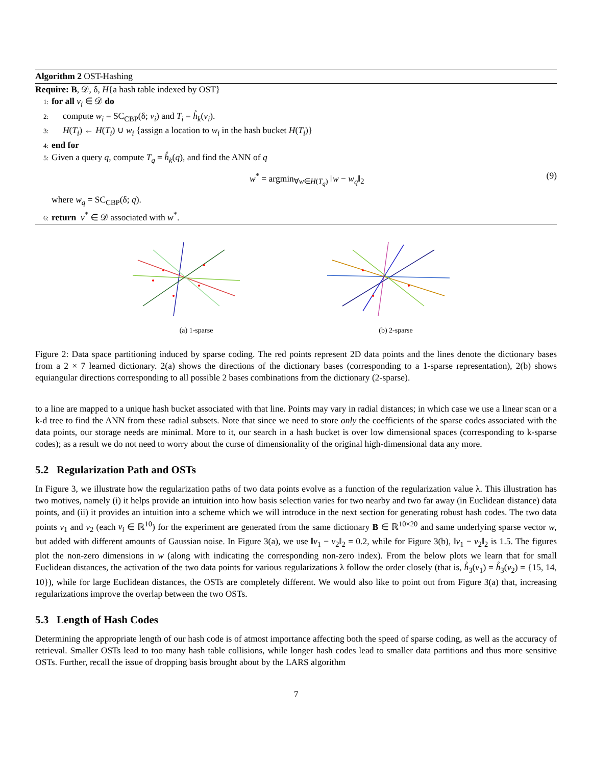Algorithm 2 OST-Hashing
Require: B, 𝒟, δ, H{a hash table indexed by OST}
1: for all v<sub>i</sub> ∈ 𝒟 do
2: compute w<sub>i</sub> = SC<sub>CBP</sub>(δ; v<sub>i</sub>) and T<sub>i</sub> = h̊<sub>k</sub>(v<sub>i</sub>).
3: H(T<sub>i</sub>) ← H(T<sub>i</sub>) ∪ w<sub>i</sub> {assign a location to w<sub>i</sub> in the hash bucket H(T<sub>i</sub>)}
4: end for
5: Given a query q, compute T<sub>q</sub> = h̊<sub>k</sub>(q), and find the ANN of q
w<sup>*</sup> = argmin<sub>∀w∈H(T<sub>q</sub>)</sub> ‖w − w<sub>q</sub>‖<sub>2</sub> (9)
where w<sub>q</sub> = SC<sub>CBP</sub>(δ; q).
6: return v<sup>*</sup> ∈ 𝒟 associated with w<sup>*</sup>.
(a) 1-sparse (b) 2-sparse
Figure 2: Data space partitioning induced by sparse coding. The red points represent 2D data points and the lines denote the dictionary bases from a 2 × 7 learned dictionary. 2(a) shows the directions of the dictionary bases (corresponding to a 1-sparse representation), 2(b) shows equiangular directions corresponding to all possible 2 bases combinations from the dictionary (2-sparse).
to a line are mapped to a unique hash bucket associated with that line. Points may vary in radial distances; in which case we use a linear scan or a k-d tree to find the ANN from these radial subsets. Note that since we need to store only the coefficients of the sparse codes associated with the data points, our storage needs are minimal. More to it, our search in a hash bucket is over low dimensional spaces (corresponding to k-sparse codes); as a result we do not need to worry about the curse of dimensionality of the original high-dimensional data any more.
5.2 Regularization Path and OSTs
In Figure 3, we illustrate how the regularization paths of two data points evolve as a function of the regularization value λ. This illustration has two motives, namely (i) it helps provide an intuition into how basis selection varies for two nearby and two far away (in Euclidean distance) data points, and (ii) it provides an intuition into a scheme which we will introduce in the next section for generating robust hash codes. The two data points v<sub>1</sub> and v<sub>2</sub> (each v<sub>i</sub> ∈ ℝ<sup>10</sup>) for the experiment are generated from the same dictionary B ∈ ℝ<sup>10×20</sup> and same underlying sparse vector w, but added with different amounts of Gaussian noise. In Figure 3(a), we use ‖v<sub>1</sub> − v<sub>2</sub>‖<sub>2</sub> = 0.2, while for Figure 3(b), ‖v<sub>1</sub> − v<sub>2</sub>‖<sub>2</sub> is 1.5. The figures plot the non-zero dimensions in w (along with indicating the corresponding non-zero index). From the below plots we learn that for small Euclidean distances, the activation of the two data points for various regularizations λ follow the order closely (that is, h̊<sub>3</sub>(v<sub>1</sub>) = h̊<sub>3</sub>(v<sub>2</sub>) = {15, 14, 10}), while for large Euclidean distances, the OSTs are completely different. We would also like to point out from Figure 3(a) that, increasing regularizations improve the overlap between the two OSTs.
5.3 Length of Hash Codes
Determining the appropriate length of our hash code is of atmost importance affecting both the speed of sparse coding, as well as the accuracy of retrieval. Smaller OSTs lead to too many hash table collisions, while longer hash codes lead to smaller data partitions and thus more sensitive OSTs. Further, recall the issue of dropping basis brought about by the LARS algorithm
7